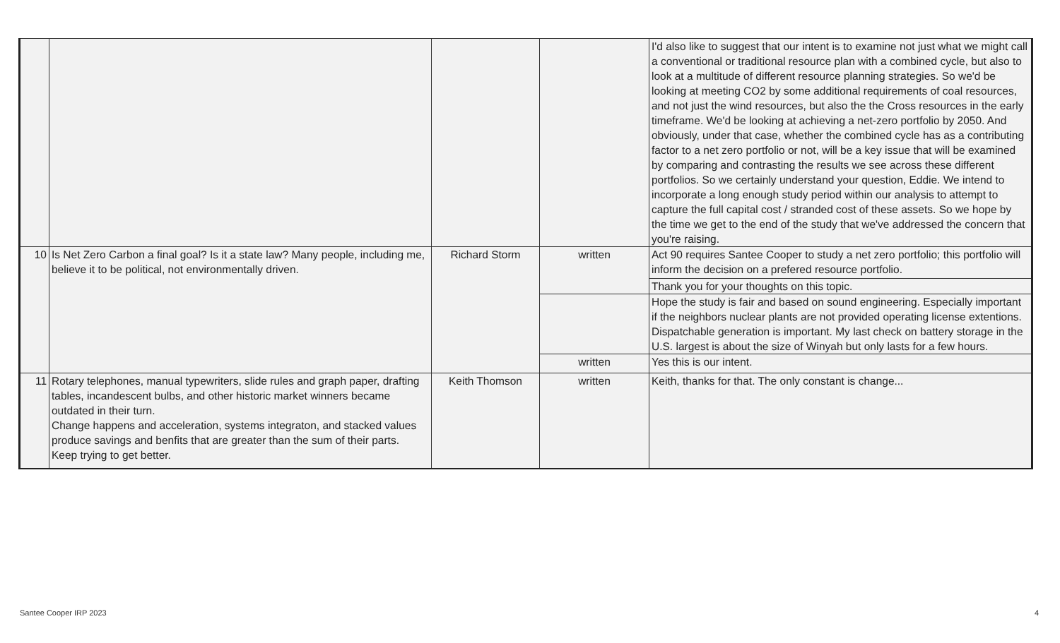| | | | | I'd also like to suggest that our intent is to examine not just what we might call a conventional or traditional resource plan with a combined cycle, but also to look at a multitude of different resource planning strategies. So we'd be looking at meeting CO2 by some additional requirements of coal resources, and not just the wind resources, but also the the Cross resources in the early timeframe. We'd be looking at achieving a net-zero portfolio by 2050. And obviously, under that case, whether the combined cycle has as a contributing factor to a net zero portfolio or not, will be a key issue that will be examined by comparing and contrasting the results we see across these different portfolios. So we certainly understand your question, Eddie. We intend to incorporate a long enough study period within our analysis to attempt to capture the full capital cost / stranded cost of these assets. So we hope by the time we get to the end of the study that we've addressed the concern that you're raising. |
| 10 | Is Net Zero Carbon a final goal? Is it a state law? Many people, including me, believe it to be political, not environmentally driven. | Richard Storm | written | Act 90 requires Santee Cooper to study a net zero portfolio; this portfolio will inform the decision on a prefered resource portfolio. |
| | | | | Thank you for your thoughts on this topic. |
| | | | | Hope the study is fair and based on sound engineering. Especially important if the neighbors nuclear plants are not provided operating license extentions. Dispatchable generation is important. My last check on battery storage in the U.S. largest is about the size of Winyah but only lasts for a few hours. |
| | | | written | Yes this is our intent. |
| 11 | Rotary telephones, manual typewriters, slide rules and graph paper, drafting tables, incandescent bulbs, and other historic market winners became outdated in their turn. Change happens and acceleration, systems integraton, and stacked values produce savings and benfits that are greater than the sum of their parts. Keep trying to get better. | Keith Thomson | written | Keith, thanks for that. The only constant is change... |
Santee Cooper IRP 2023 4